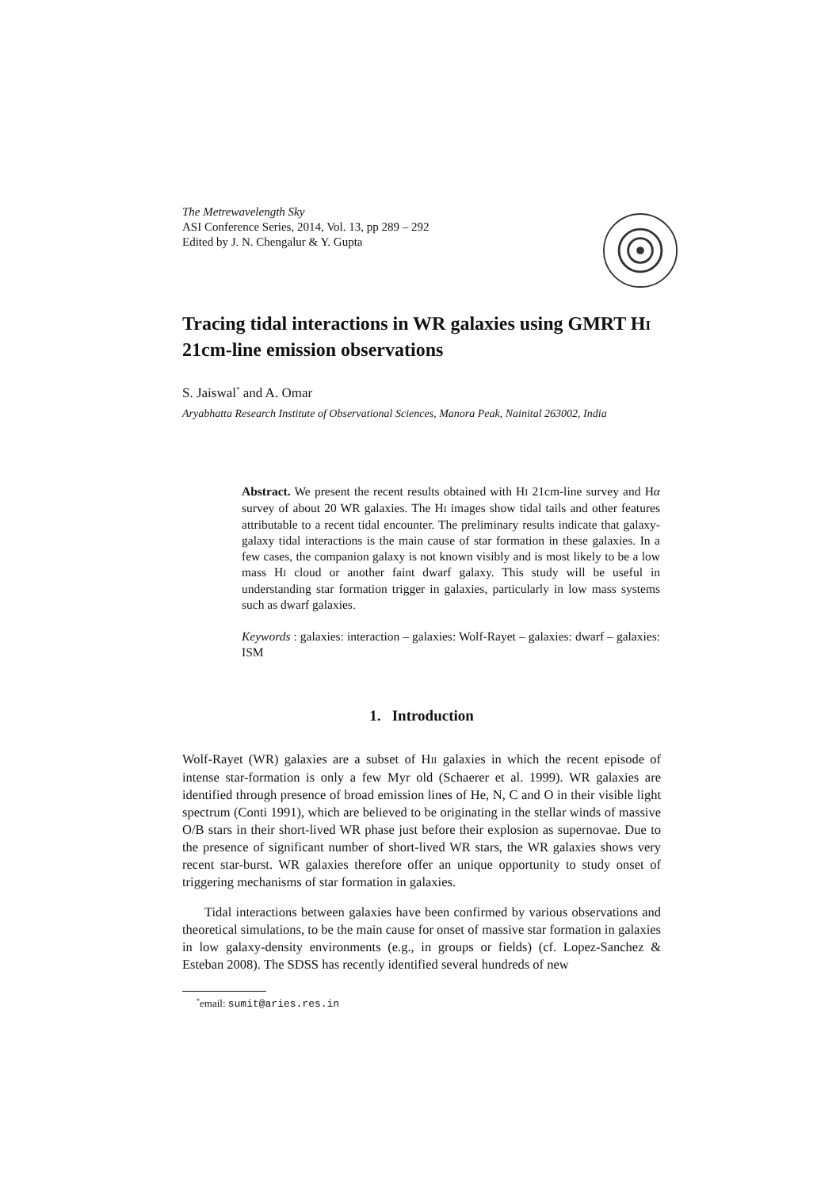The Metrewavelength Sky
ASI Conference Series, 2014, Vol. 13, pp 289 – 292
Edited by J. N. Chengalur & Y. Gupta
Tracing tidal interactions in WR galaxies using GMRT HI 21cm-line emission observations
S. Jaiswal<sup>*</sup> and A. Omar
Aryabhatta Research Institute of Observational Sciences, Manora Peak, Nainital 263002, India
Abstract. We present the recent results obtained with HI 21cm-line survey and Hα survey of about 20 WR galaxies. The HI images show tidal tails and other features attributable to a recent tidal encounter. The preliminary results indicate that galaxy-galaxy tidal interactions is the main cause of star formation in these galaxies. In a few cases, the companion galaxy is not known visibly and is most likely to be a low mass HI cloud or another faint dwarf galaxy. This study will be useful in understanding star formation trigger in galaxies, particularly in low mass systems such as dwarf galaxies.
Keywords : galaxies: interaction – galaxies: Wolf-Rayet – galaxies: dwarf – galaxies: ISM
1. Introduction
Wolf-Rayet (WR) galaxies are a subset of HII galaxies in which the recent episode of intense star-formation is only a few Myr old (Schaerer et al. 1999). WR galaxies are identified through presence of broad emission lines of He, N, C and O in their visible light spectrum (Conti 1991), which are believed to be originating in the stellar winds of massive O/B stars in their short-lived WR phase just before their explosion as supernovae. Due to the presence of significant number of short-lived WR stars, the WR galaxies shows very recent star-burst. WR galaxies therefore offer an unique opportunity to study onset of triggering mechanisms of star formation in galaxies.
Tidal interactions between galaxies have been confirmed by various observations and theoretical simulations, to be the main cause for onset of massive star formation in galaxies in low galaxy-density environments (e.g., in groups or fields) (cf. Lopez-Sanchez & Esteban 2008). The SDSS has recently identified several hundreds of new
<sup>*</sup> email: sumit@aries.res.in